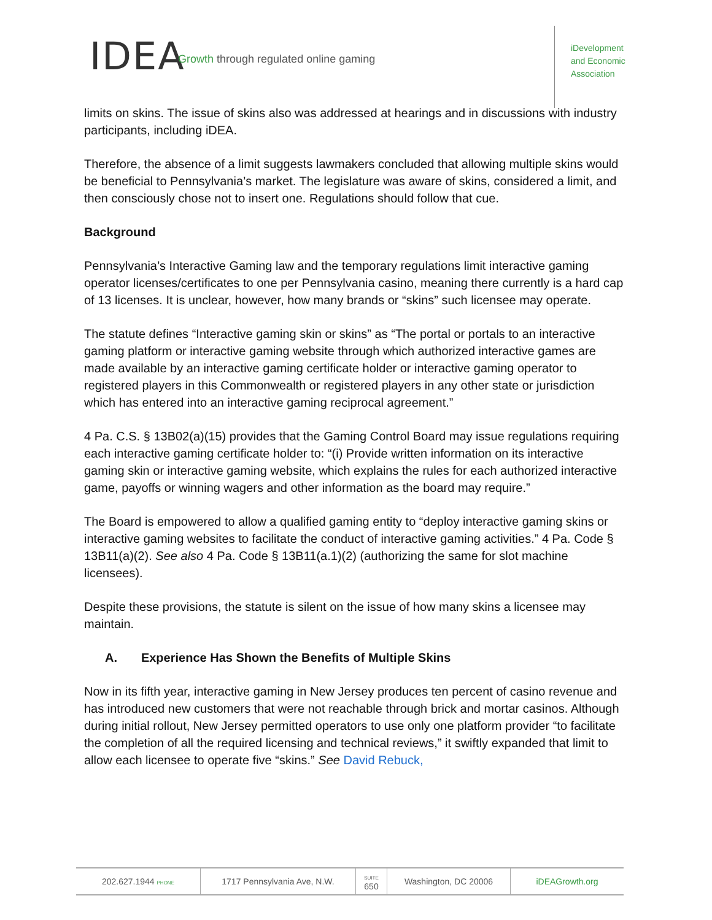IDEA
Growth through regulated online gaming
iDevelopment
and Economic
Association
limits on skins. The issue of skins also was addressed at hearings and in discussions with industry participants, including iDEA.
Therefore, the absence of a limit suggests lawmakers concluded that allowing multiple skins would be beneficial to Pennsylvania’s market. The legislature was aware of skins, considered a limit, and then consciously chose not to insert one. Regulations should follow that cue.
Background
Pennsylvania’s Interactive Gaming law and the temporary regulations limit interactive gaming operator licenses/certificates to one per Pennsylvania casino, meaning there currently is a hard cap of 13 licenses. It is unclear, however, how many brands or “skins” such licensee may operate.
The statute defines “Interactive gaming skin or skins” as “The portal or portals to an interactive gaming platform or interactive gaming website through which authorized interactive games are made available by an interactive gaming certificate holder or interactive gaming operator to registered players in this Commonwealth or registered players in any other state or jurisdiction which has entered into an interactive gaming reciprocal agreement.”
4 Pa. C.S. § 13B02(a)(15) provides that the Gaming Control Board may issue regulations requiring each interactive gaming certificate holder to: “(i) Provide written information on its interactive gaming skin or interactive gaming website, which explains the rules for each authorized interactive game, payoffs or winning wagers and other information as the board may require.”
The Board is empowered to allow a qualified gaming entity to “deploy interactive gaming skins or interactive gaming websites to facilitate the conduct of interactive gaming activities.” 4 Pa. Code § 13B11(a)(2). See also 4 Pa. Code § 13B11(a.1)(2) (authorizing the same for slot machine licensees).
Despite these provisions, the statute is silent on the issue of how many skins a licensee may maintain.
A. Experience Has Shown the Benefits of Multiple Skins
Now in its fifth year, interactive gaming in New Jersey produces ten percent of casino revenue and has introduced new customers that were not reachable through brick and mortar casinos. Although during initial rollout, New Jersey permitted operators to use only one platform provider “to facilitate the completion of all the required licensing and technical reviews,” it swiftly expanded that limit to allow each licensee to operate five “skins.” See David Rebuck,
| 202.627.1944 PHONE | 1717 Pennsylvania Ave, N.W. | SUITE 650 | Washington, DC 20006 | iDEAGrowth.org |